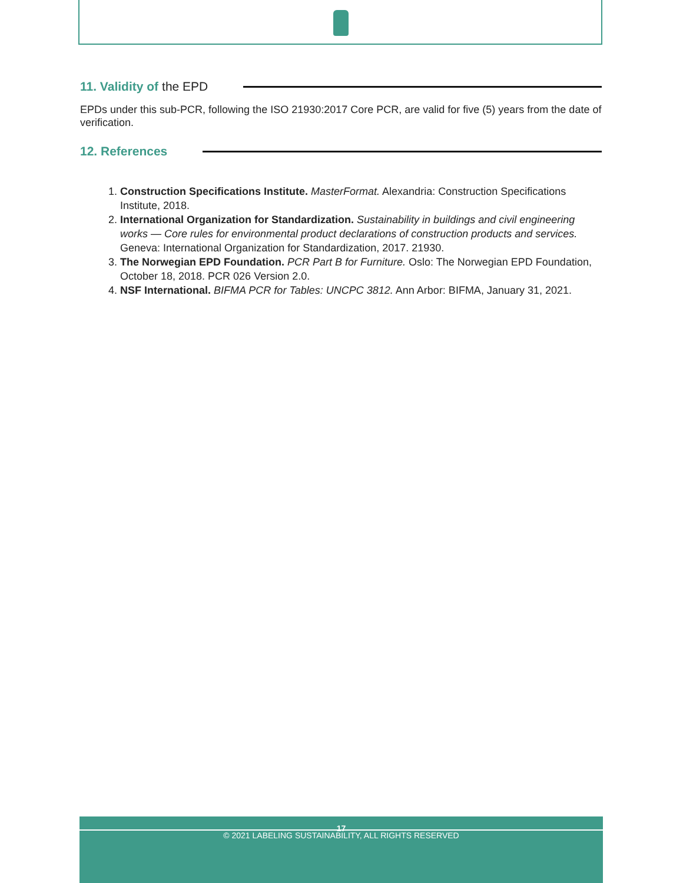11. Validity of the EPD
EPDs under this sub-PCR, following the ISO 21930:2017 Core PCR, are valid for five (5) years from the date of verification.
12. References
1. Construction Specifications Institute. MasterFormat. Alexandria: Construction Specifications Institute, 2018.
2. International Organization for Standardization. Sustainability in buildings and civil engineering works — Core rules for environmental product declarations of construction products and services. Geneva: International Organization for Standardization, 2017. 21930.
3. The Norwegian EPD Foundation. PCR Part B for Furniture. Oslo: The Norwegian EPD Foundation, October 18, 2018. PCR 026 Version 2.0.
4. NSF International. BIFMA PCR for Tables: UNCPC 3812. Ann Arbor: BIFMA, January 31, 2021.
17
© 2021 LABELING SUSTAINABILITY, ALL RIGHTS RESERVED